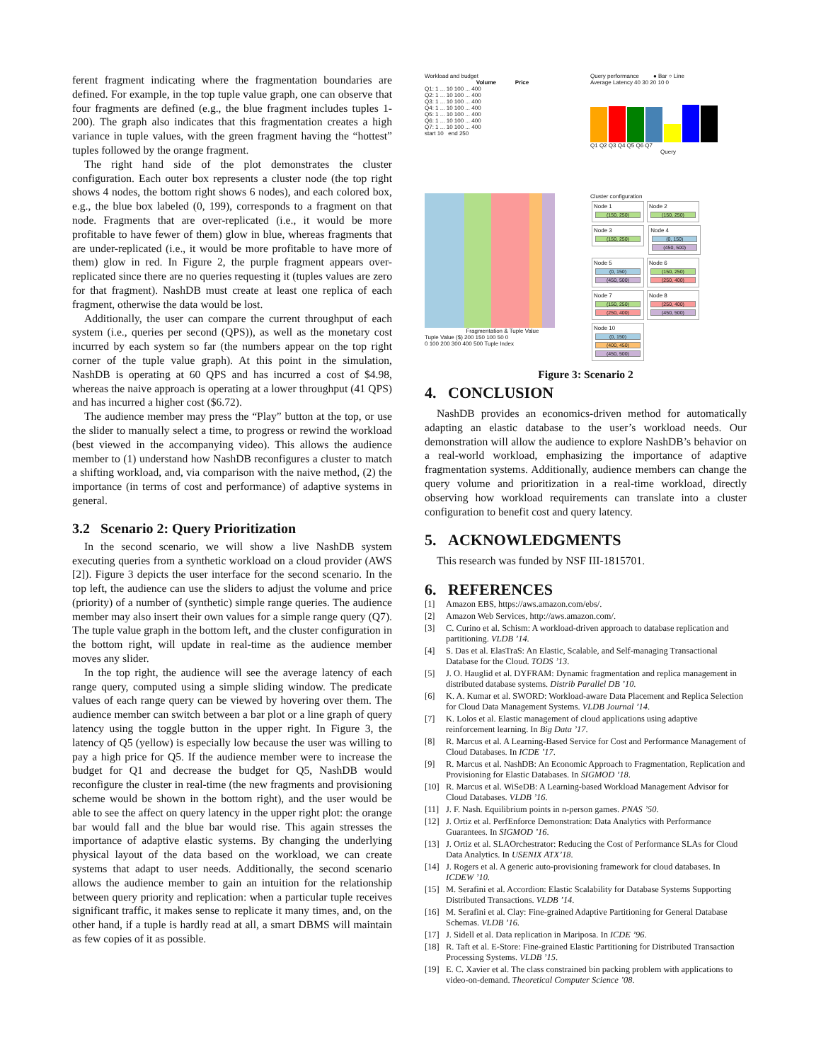ferent fragment indicating where the fragmentation boundaries are defined. For example, in the top tuple value graph, one can observe that four fragments are defined (e.g., the blue fragment includes tuples 1-200). The graph also indicates that this fragmentation creates a high variance in tuple values, with the green fragment having the “hottest” tuples followed by the orange fragment.
The right hand side of the plot demonstrates the cluster configuration. Each outer box represents a cluster node (the top right shows 4 nodes, the bottom right shows 6 nodes), and each colored box, e.g., the blue box labeled (0, 199), corresponds to a fragment on that node. Fragments that are over-replicated (i.e., it would be more profitable to have fewer of them) glow in blue, whereas fragments that are under-replicated (i.e., it would be more profitable to have more of them) glow in red. In Figure 2, the purple fragment appears over-replicated since there are no queries requesting it (tuples values are zero for that fragment). NashDB must create at least one replica of each fragment, otherwise the data would be lost.
Additionally, the user can compare the current throughput of each system (i.e., queries per second (QPS)), as well as the monetary cost incurred by each system so far (the numbers appear on the top right corner of the tuple value graph). At this point in the simulation, NashDB is operating at 60 QPS and has incurred a cost of $4.98, whereas the naive approach is operating at a lower throughput (41 QPS) and has incurred a higher cost ($6.72).
The audience member may press the “Play” button at the top, or use the slider to manually select a time, to progress or rewind the workload (best viewed in the accompanying video). This allows the audience member to (1) understand how NashDB reconfigures a cluster to match a shifting workload, and, via comparison with the naive method, (2) the importance (in terms of cost and performance) of adaptive systems in general.
3.2 Scenario 2: Query Prioritization
In the second scenario, we will show a live NashDB system executing queries from a synthetic workload on a cloud provider (AWS [2]). Figure 3 depicts the user interface for the second scenario. In the top left, the audience can use the sliders to adjust the volume and price (priority) of a number of (synthetic) simple range queries. The audience member may also insert their own values for a simple range query (Q7). The tuple value graph in the bottom left, and the cluster configuration in the bottom right, will update in real-time as the audience member moves any slider.
In the top right, the audience will see the average latency of each range query, computed using a simple sliding window. The predicate values of each range query can be viewed by hovering over them. The audience member can switch between a bar plot or a line graph of query latency using the toggle button in the upper right. In Figure 3, the latency of Q5 (yellow) is especially low because the user was willing to pay a high price for Q5. If the audience member were to increase the budget for Q1 and decrease the budget for Q5, NashDB would reconfigure the cluster in real-time (the new fragments and provisioning scheme would be shown in the bottom right), and the user would be able to see the affect on query latency in the upper right plot: the orange bar would fall and the blue bar would rise. This again stresses the importance of adaptive elastic systems. By changing the underlying physical layout of the data based on the workload, we can create systems that adapt to user needs. Additionally, the second scenario allows the audience member to gain an intuition for the relationship between query priority and replication: when a particular tuple receives significant traffic, it makes sense to replicate it many times, and, on the other hand, if a tuple is hardly read at all, a smart DBMS will maintain as few copies of it as possible.
Workload and budget
Volume Price
Q1: 1 ... 10 100 ... 400
Q2: 1 ... 10 100 ... 400
Q3: 1 ... 10 100 ... 400
Q4: 1 ... 10 100 ... 400
Q5: 1 ... 10 100 ... 400
Q6: 1 ... 10 100 ... 400
Q7: 1 ... 10 100 ... 400
start 10 end 250
Query performance ● Bar ○ Line
Average Latency 40 30 20 10 0
Q1 Q2 Q3 Q4 Q5 Q6 Q7
Query
Fragmentation & Tuple Value
Tuple Value ($) 200 150 100 50 0
0 100 200 300 400 500 Tuple Index
Cluster configuration
Node 1
(150, 250)
Node 2
(150, 250)
Node 3
(150, 250)
Node 4
(0, 150)
(450, 500)
Node 5
(0, 150)
(450, 500)
Node 6
(150, 250)
(250, 400)
Node 7
(150, 250)
(250, 400)
Node 8
(250, 400)
(450, 500)
Node 10
(0, 150)
(400, 450)
(450, 500)
Figure 3: Scenario 2
4. CONCLUSION
NashDB provides an economics-driven method for automatically adapting an elastic database to the user’s workload needs. Our demonstration will allow the audience to explore NashDB’s behavior on a real-world workload, emphasizing the importance of adaptive fragmentation systems. Additionally, audience members can change the query volume and prioritization in a real-time workload, directly observing how workload requirements can translate into a cluster configuration to benefit cost and query latency.
5. ACKNOWLEDGMENTS
This research was funded by NSF III-1815701.
6. REFERENCES
[1] Amazon EBS, https://aws.amazon.com/ebs/.
[2] Amazon Web Services, http://aws.amazon.com/.
[3] C. Curino et al. Schism: A workload-driven approach to database replication and partitioning. VLDB ’14.
[4] S. Das et al. ElasTraS: An Elastic, Scalable, and Self-managing Transactional Database for the Cloud. TODS ’13.
[5] J. O. Hauglid et al. DYFRAM: Dynamic fragmentation and replica management in distributed database systems. Distrib Parallel DB ’10.
[6] K. A. Kumar et al. SWORD: Workload-aware Data Placement and Replica Selection for Cloud Data Management Systems. VLDB Journal ’14.
[7] K. Lolos et al. Elastic management of cloud applications using adaptive reinforcement learning. In Big Data ’17.
[8] R. Marcus et al. A Learning-Based Service for Cost and Performance Management of Cloud Databases. In ICDE ’17.
[9] R. Marcus et al. NashDB: An Economic Approach to Fragmentation, Replication and Provisioning for Elastic Databases. In SIGMOD ’18.
[10] R. Marcus et al. WiSeDB: A Learning-based Workload Management Advisor for Cloud Databases. VLDB ’16.
[11] J. F. Nash. Equilibrium points in n-person games. PNAS ’50.
[12] J. Ortiz et al. PerfEnforce Demonstration: Data Analytics with Performance Guarantees. In SIGMOD ’16.
[13] J. Ortiz et al. SLAOrchestrator: Reducing the Cost of Performance SLAs for Cloud Data Analytics. In USENIX ATX’18.
[14] J. Rogers et al. A generic auto-provisioning framework for cloud databases. In ICDEW ’10.
[15] M. Serafini et al. Accordion: Elastic Scalability for Database Systems Supporting Distributed Transactions. VLDB ’14.
[16] M. Serafini et al. Clay: Fine-grained Adaptive Partitioning for General Database Schemas. VLDB ’16.
[17] J. Sidell et al. Data replication in Mariposa. In ICDE ’96.
[18] R. Taft et al. E-Store: Fine-grained Elastic Partitioning for Distributed Transaction Processing Systems. VLDB ’15.
[19] E. C. Xavier et al. The class constrained bin packing problem with applications to video-on-demand. Theoretical Computer Science ’08.